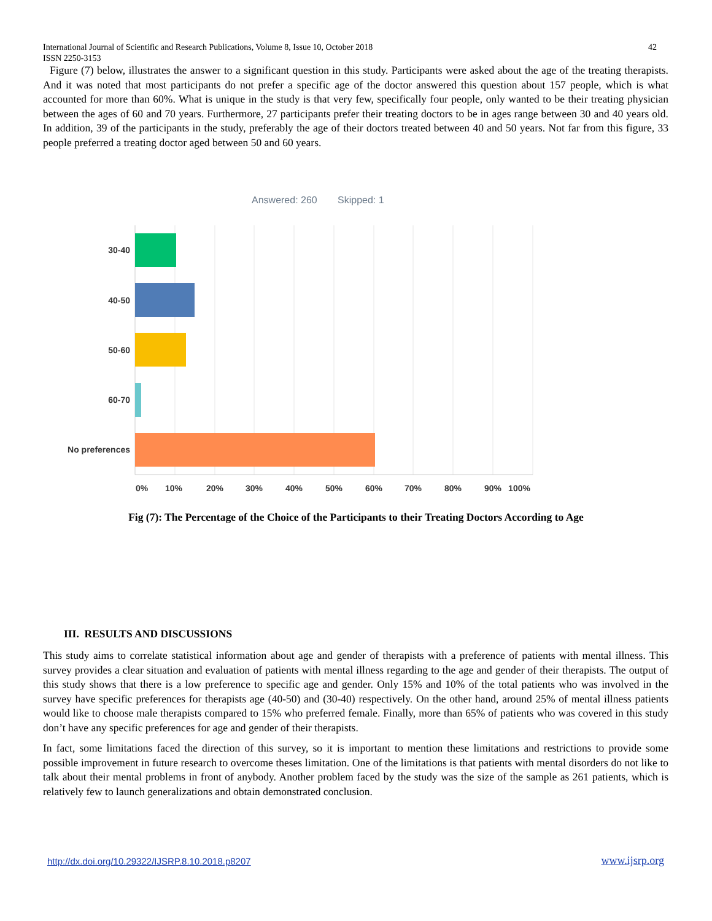International Journal of Scientific and Research Publications, Volume 8, Issue 10, October 2018
ISSN 2250-3153
42
Figure (7) below, illustrates the answer to a significant question in this study. Participants were asked about the age of the treating therapists. And it was noted that most participants do not prefer a specific age of the doctor answered this question about 157 people, which is what accounted for more than 60%. What is unique in the study is that very few, specifically four people, only wanted to be their treating physician between the ages of 60 and 70 years. Furthermore, 27 participants prefer their treating doctors to be in ages range between 30 and 40 years old. In addition, 39 of the participants in the study, preferably the age of their doctors treated between 40 and 50 years. Not far from this figure, 33 people preferred a treating doctor aged between 50 and 60 years.
Answered: 260
Skipped: 1
30-40
40-50
50-60
60-70
No preferences
0%
10%
20%
30%
40%
50%
60%
70%
80%
90%
100%
Fig (7): The Percentage of the Choice of the Participants to their Treating Doctors According to Age
III. RESULTS AND DISCUSSIONS
This study aims to correlate statistical information about age and gender of therapists with a preference of patients with mental illness. This survey provides a clear situation and evaluation of patients with mental illness regarding to the age and gender of their therapists. The output of this study shows that there is a low preference to specific age and gender. Only 15% and 10% of the total patients who was involved in the survey have specific preferences for therapists age (40-50) and (30-40) respectively. On the other hand, around 25% of mental illness patients would like to choose male therapists compared to 15% who preferred female. Finally, more than 65% of patients who was covered in this study don’t have any specific preferences for age and gender of their therapists.
In fact, some limitations faced the direction of this survey, so it is important to mention these limitations and restrictions to provide some possible improvement in future research to overcome theses limitation. One of the limitations is that patients with mental disorders do not like to talk about their mental problems in front of anybody. Another problem faced by the study was the size of the sample as 261 patients, which is relatively few to launch generalizations and obtain demonstrated conclusion.
http://dx.doi.org/10.29322/IJSRP.8.10.2018.p8207
www.ijsrp.org